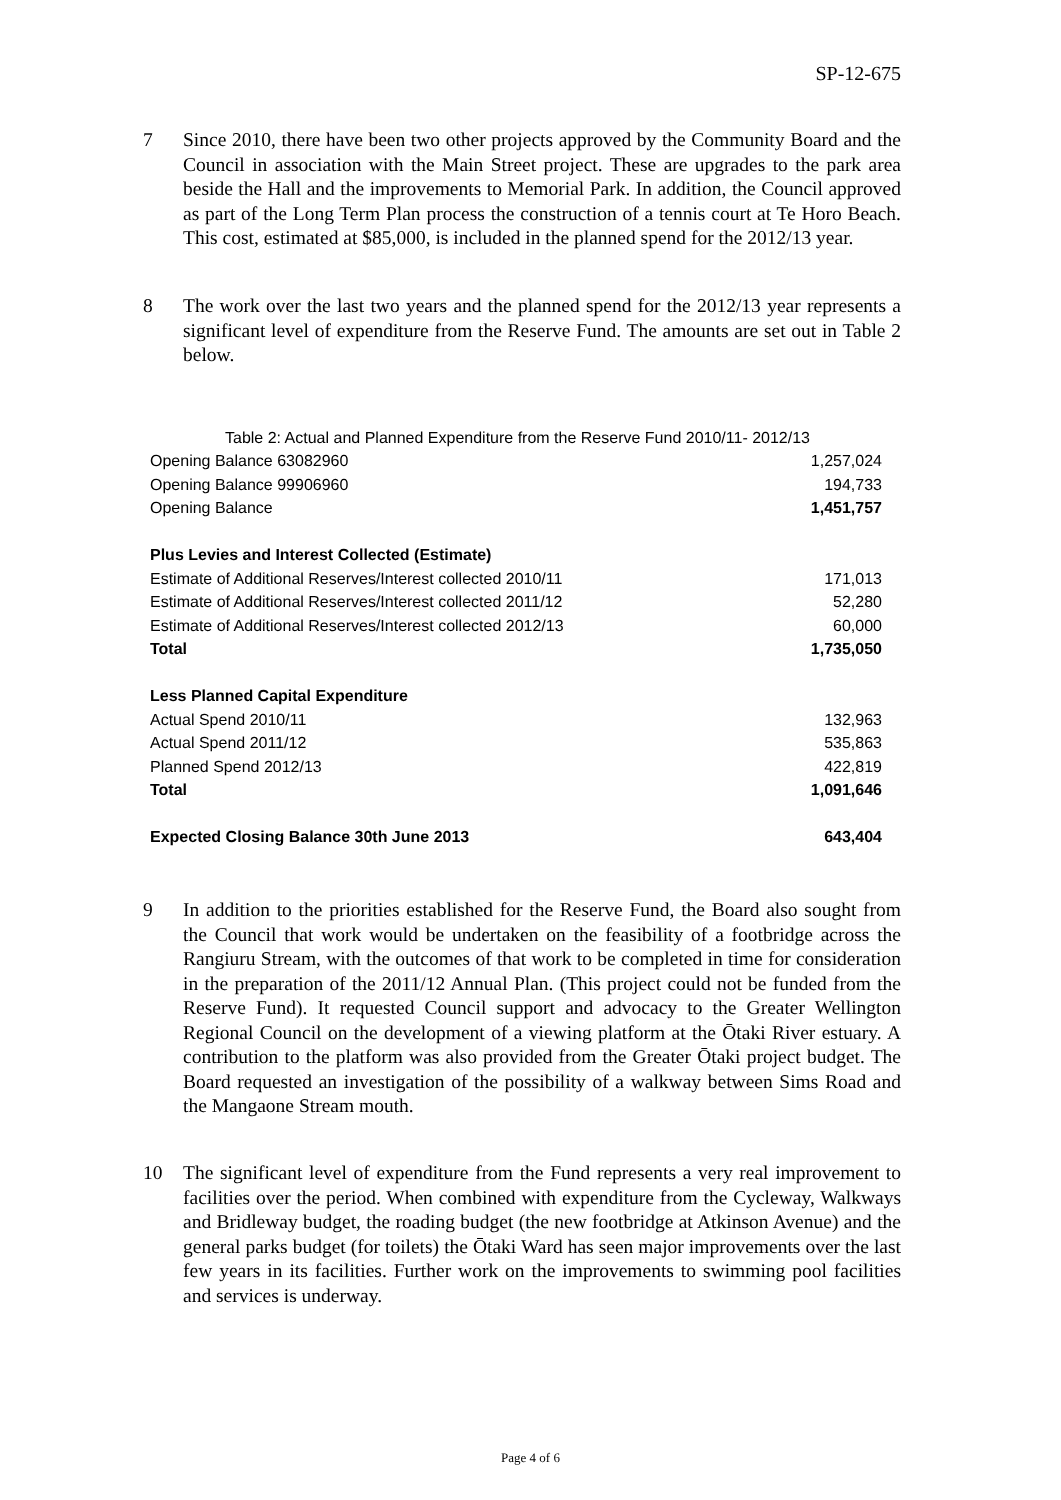SP-12-675
7 Since 2010, there have been two other projects approved by the Community Board and the Council in association with the Main Street project. These are upgrades to the park area beside the Hall and the improvements to Memorial Park. In addition, the Council approved as part of the Long Term Plan process the construction of a tennis court at Te Horo Beach. This cost, estimated at $85,000, is included in the planned spend for the 2012/13 year.
8 The work over the last two years and the planned spend for the 2012/13 year represents a significant level of expenditure from the Reserve Fund. The amounts are set out in Table 2 below.
| Table 2: Actual and Planned Expenditure from the Reserve Fund 2010/11- 2012/13 | |
| Opening Balance 63082960 | 1,257,024 |
| Opening Balance 99906960 | 194,733 |
| Opening Balance | 1,451,757 |
| Plus Levies and Interest Collected (Estimate) | |
| Estimate of Additional Reserves/Interest collected 2010/11 | 171,013 |
| Estimate of Additional Reserves/Interest collected 2011/12 | 52,280 |
| Estimate of Additional Reserves/Interest collected 2012/13 | 60,000 |
| Total | 1,735,050 |
| Less Planned Capital Expenditure | |
| Actual Spend 2010/11 | 132,963 |
| Actual Spend 2011/12 | 535,863 |
| Planned Spend 2012/13 | 422,819 |
| Total | 1,091,646 |
| Expected Closing Balance 30th June 2013 | 643,404 |
9 In addition to the priorities established for the Reserve Fund, the Board also sought from the Council that work would be undertaken on the feasibility of a footbridge across the Rangiuru Stream, with the outcomes of that work to be completed in time for consideration in the preparation of the 2011/12 Annual Plan. (This project could not be funded from the Reserve Fund). It requested Council support and advocacy to the Greater Wellington Regional Council on the development of a viewing platform at the Ōtaki River estuary. A contribution to the platform was also provided from the Greater Ōtaki project budget. The Board requested an investigation of the possibility of a walkway between Sims Road and the Mangaone Stream mouth.
10 The significant level of expenditure from the Fund represents a very real improvement to facilities over the period. When combined with expenditure from the Cycleway, Walkways and Bridleway budget, the roading budget (the new footbridge at Atkinson Avenue) and the general parks budget (for toilets) the Ōtaki Ward has seen major improvements over the last few years in its facilities. Further work on the improvements to swimming pool facilities and services is underway.
Page 4 of 6